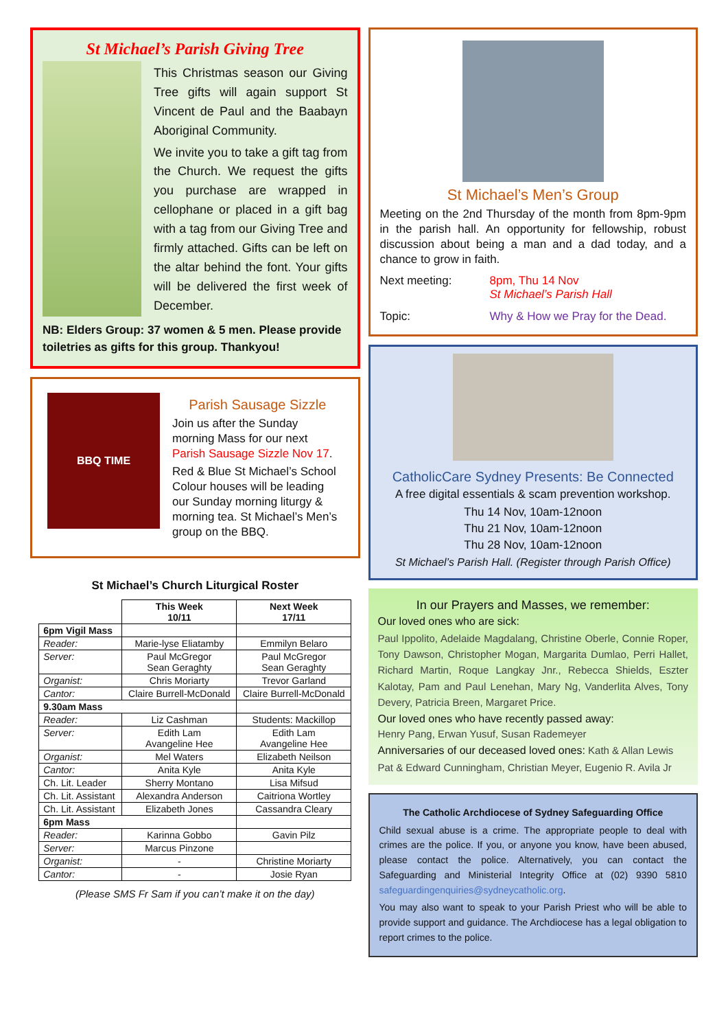St Michael’s Parish Giving Tree
This Christmas season our Giving Tree gifts will again support St Vincent de Paul and the Baabayn Aboriginal Community.
We invite you to take a gift tag from the Church. We request the gifts you purchase are wrapped in cellophane or placed in a gift bag with a tag from our Giving Tree and firmly attached. Gifts can be left on the altar behind the font. Your gifts will be delivered the first week of December.
NB: Elders Group: 37 women & 5 men. Please provide toiletries as gifts for this group. Thankyou!
BBQ TIME
Parish Sausage Sizzle
Join us after the Sunday morning Mass for our next Parish Sausage Sizzle Nov 17.
Red & Blue St Michael’s School Colour houses will be leading our Sunday morning liturgy & morning tea. St Michael’s Men’s group on the BBQ.
St Michael’s Church Liturgical Roster
| | This Week 10/11 | Next Week 17/11 |
| 6pm Vigil Mass | | |
| Reader: | Marie-lyse Eliatamby | Emmilyn Belaro |
| Server: | Paul McGregor Sean Geraghty | Paul McGregor Sean Geraghty |
| Organist: | Chris Moriarty | Trevor Garland |
| Cantor: | Claire Burrell-McDonald | Claire Burrell-McDonald |
| 9.30am Mass | | |
| Reader: | Liz Cashman | Students: Mackillop |
| Server: | Edith Lam Avangeline Hee | Edith Lam Avangeline Hee |
| Organist: | Mel Waters | Elizabeth Neilson |
| Cantor: | Anita Kyle | Anita Kyle |
| Ch. Lit. Leader | Sherry Montano | Lisa Mifsud |
| Ch. Lit. Assistant | Alexandra Anderson | Caitriona Wortley |
| Ch. Lit. Assistant | Elizabeth Jones | Cassandra Cleary |
| 6pm Mass | | |
| Reader: | Karinna Gobbo | Gavin Pilz |
| Server: | Marcus Pinzone | |
| Organist: | - | Christine Moriarty |
| Cantor: | - | Josie Ryan |
(Please SMS Fr Sam if you can’t make it on the day)
St Michael’s Men’s Group
Meeting on the 2nd Thursday of the month from 8pm-9pm in the parish hall. An opportunity for fellowship, robust discussion about being a man and a dad today, and a chance to grow in faith.
Next meeting: 8pm, Thu 14 Nov
St Michael’s Parish Hall
Topic: Why & How we Pray for the Dead.
CatholicCare Sydney Presents: Be Connected
A free digital essentials & scam prevention workshop.
Thu 14 Nov, 10am-12noon
Thu 21 Nov, 10am-12noon
Thu 28 Nov, 10am-12noon
St Michael’s Parish Hall. (Register through Parish Office)
In our Prayers and Masses, we remember:
Our loved ones who are sick:
Paul Ippolito, Adelaide Magdalang, Christine Oberle, Connie Roper, Tony Dawson, Christopher Mogan, Margarita Dumlao, Perri Hallet, Richard Martin, Roque Langkay Jnr., Rebecca Shields, Eszter Kalotay, Pam and Paul Lenehan, Mary Ng, Vanderlita Alves, Tony Devery, Patricia Breen, Margaret Price.
Our loved ones who have recently passed away:
Henry Pang, Erwan Yusuf, Susan Rademeyer
Anniversaries of our deceased loved ones: Kath & Allan Lewis Pat & Edward Cunningham, Christian Meyer, Eugenio R. Avila Jr
The Catholic Archdiocese of Sydney Safeguarding Office
Child sexual abuse is a crime. The appropriate people to deal with crimes are the police. If you, or anyone you know, have been abused, please contact the police. Alternatively, you can contact the Safeguarding and Ministerial Integrity Office at (02) 9390 5810 safeguardingenquiries@sydneycatholic.org.
You may also want to speak to your Parish Priest who will be able to provide support and guidance. The Archdiocese has a legal obligation to report crimes to the police.